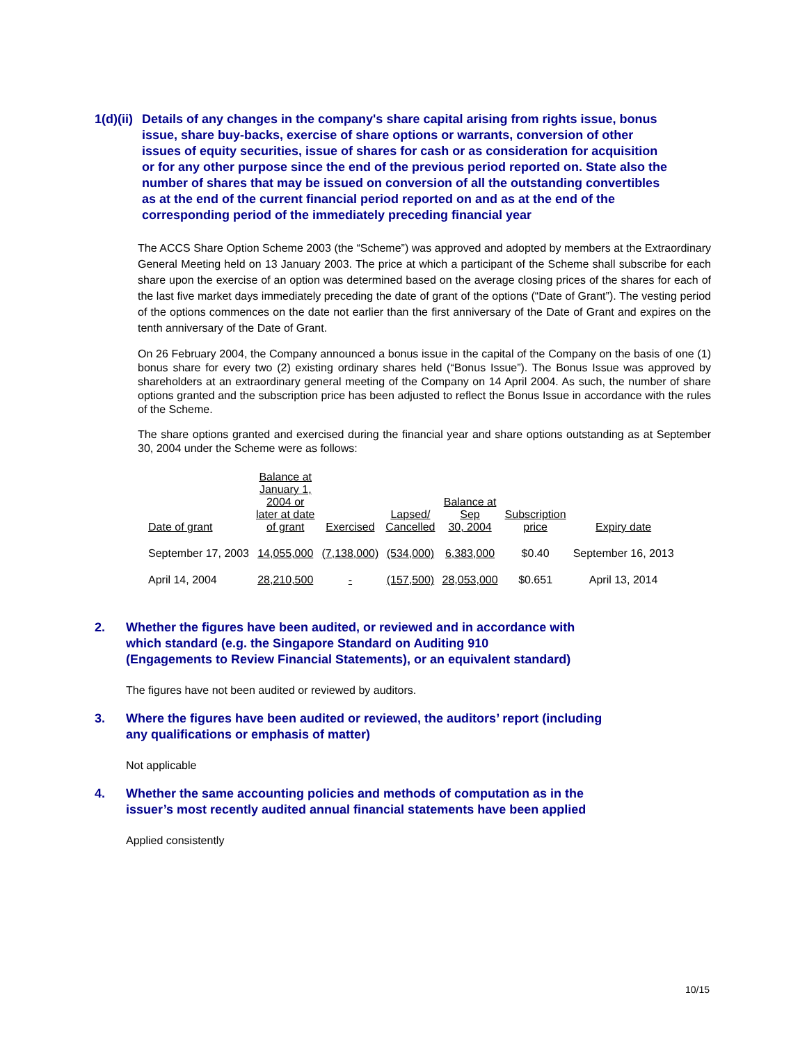1(d)(ii) Details of any changes in the company's share capital arising from rights issue, bonus issue, share buy-backs, exercise of share options or warrants, conversion of other issues of equity securities, issue of shares for cash or as consideration for acquisition or for any other purpose since the end of the previous period reported on. State also the number of shares that may be issued on conversion of all the outstanding convertibles as at the end of the current financial period reported on and as at the end of the corresponding period of the immediately preceding financial year
The ACCS Share Option Scheme 2003 (the “Scheme”) was approved and adopted by members at the Extraordinary General Meeting held on 13 January 2003. The price at which a participant of the Scheme shall subscribe for each share upon the exercise of an option was determined based on the average closing prices of the shares for each of the last five market days immediately preceding the date of grant of the options (“Date of Grant”). The vesting period of the options commences on the date not earlier than the first anniversary of the Date of Grant and expires on the tenth anniversary of the Date of Grant.
On 26 February 2004, the Company announced a bonus issue in the capital of the Company on the basis of one (1) bonus share for every two (2) existing ordinary shares held (“Bonus Issue”). The Bonus Issue was approved by shareholders at an extraordinary general meeting of the Company on 14 April 2004. As such, the number of share options granted and the subscription price has been adjusted to reflect the Bonus Issue in accordance with the rules of the Scheme.
The share options granted and exercised during the financial year and share options outstanding as at September 30, 2004 under the Scheme were as follows:
| Date of grant | Balance at January 1, 2004 or later at date of grant | Exercised | Lapsed/ Cancelled | Balance at Sep 30, 2004 | Subscription price | Expiry date |
| --- | --- | --- | --- | --- | --- | --- |
| September 17, 2003 | 14,055,000 | (7,138,000) | (534,000) | 6,383,000 | $0.40 | September 16, 2013 |
| April 14, 2004 | 28,210,500 | - | (157,500) | 28,053,000 | $0.651 | April 13, 2014 |
2. Whether the figures have been audited, or reviewed and in accordance with
which standard (e.g. the Singapore Standard on Auditing 910
(Engagements to Review Financial Statements), or an equivalent standard)
The figures have not been audited or reviewed by auditors.
3. Where the figures have been audited or reviewed, the auditors’ report (including
any qualifications or emphasis of matter)
Not applicable
4. Whether the same accounting policies and methods of computation as in the
issuer’s most recently audited annual financial statements have been applied
Applied consistently
10/15